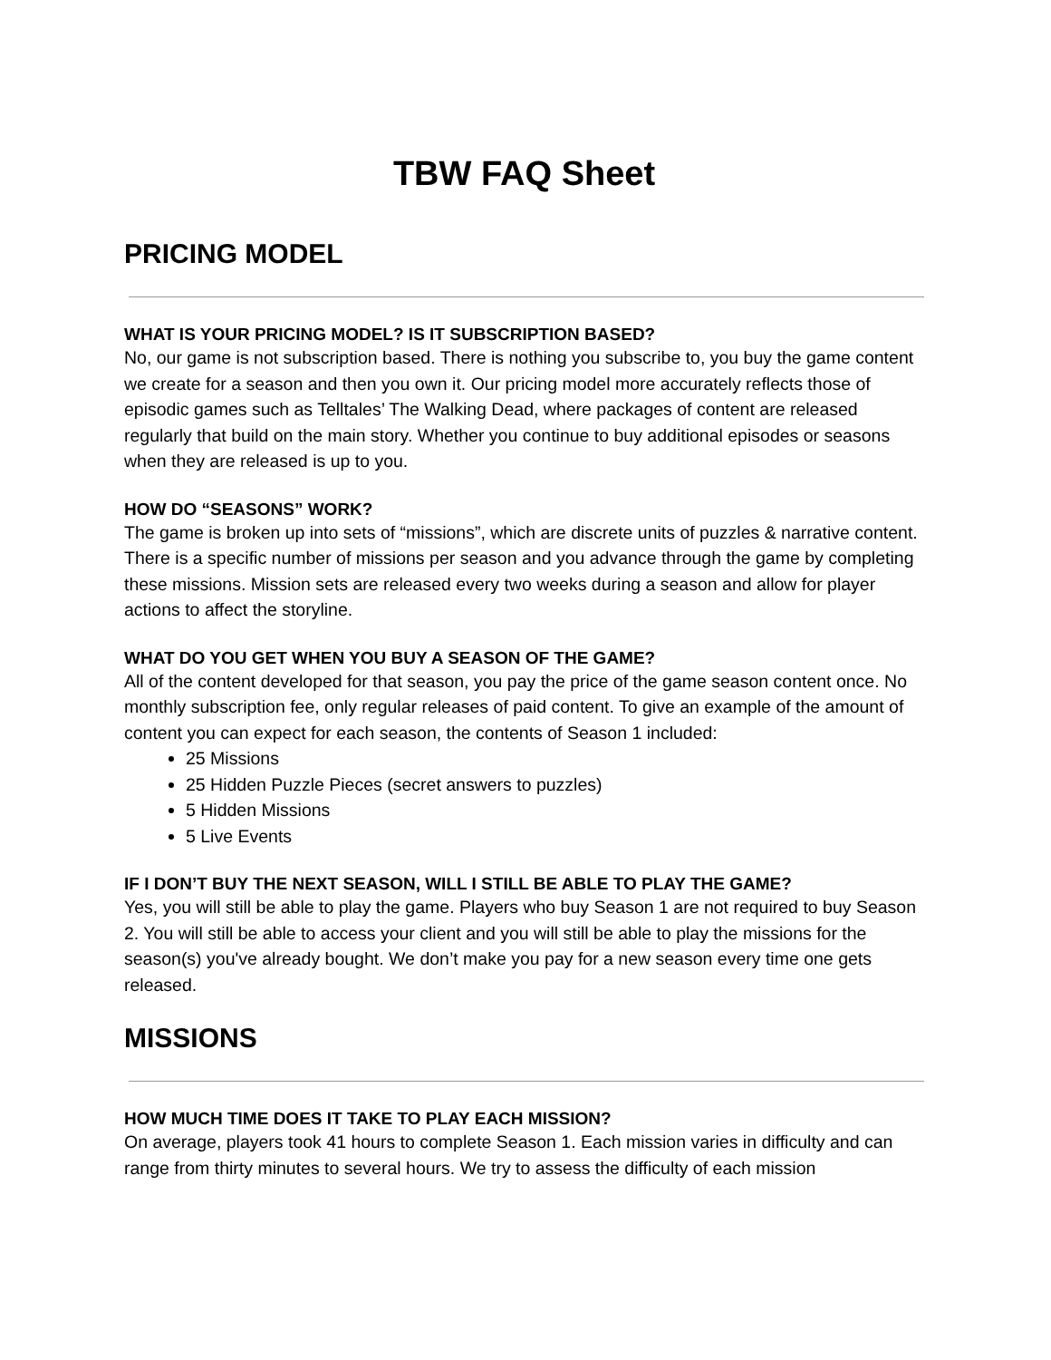TBW FAQ Sheet
PRICING MODEL
WHAT IS YOUR PRICING MODEL? IS IT SUBSCRIPTION BASED?
No, our game is not subscription based. There is nothing you subscribe to, you buy the game content we create for a season and then you own it. Our pricing model more accurately reflects those of episodic games such as Telltales’ The Walking Dead, where packages of content are released regularly that build on the main story. Whether you continue to buy additional episodes or seasons when they are released is up to you.
HOW DO “SEASONS” WORK?
The game is broken up into sets of “missions”, which are discrete units of puzzles & narrative content. There is a specific number of missions per season and you advance through the game by completing these missions. Mission sets are released every two weeks during a season and allow for player actions to affect the storyline.
WHAT DO YOU GET WHEN YOU BUY A SEASON OF THE GAME?
All of the content developed for that season, you pay the price of the game season content once. No monthly subscription fee, only regular releases of paid content. To give an example of the amount of content you can expect for each season, the contents of Season 1 included:
25 Missions
25 Hidden Puzzle Pieces (secret answers to puzzles)
5 Hidden Missions
5 Live Events
IF I DON’T BUY THE NEXT SEASON, WILL I STILL BE ABLE TO PLAY THE GAME?
Yes, you will still be able to play the game. Players who buy Season 1 are not required to buy Season 2. You will still be able to access your client and you will still be able to play the missions for the season(s) you've already bought. We don’t make you pay for a new season every time one gets released.
MISSIONS
HOW MUCH TIME DOES IT TAKE TO PLAY EACH MISSION?
On average, players took 41 hours to complete Season 1. Each mission varies in difficulty and can range from thirty minutes to several hours. We try to assess the difficulty of each mission